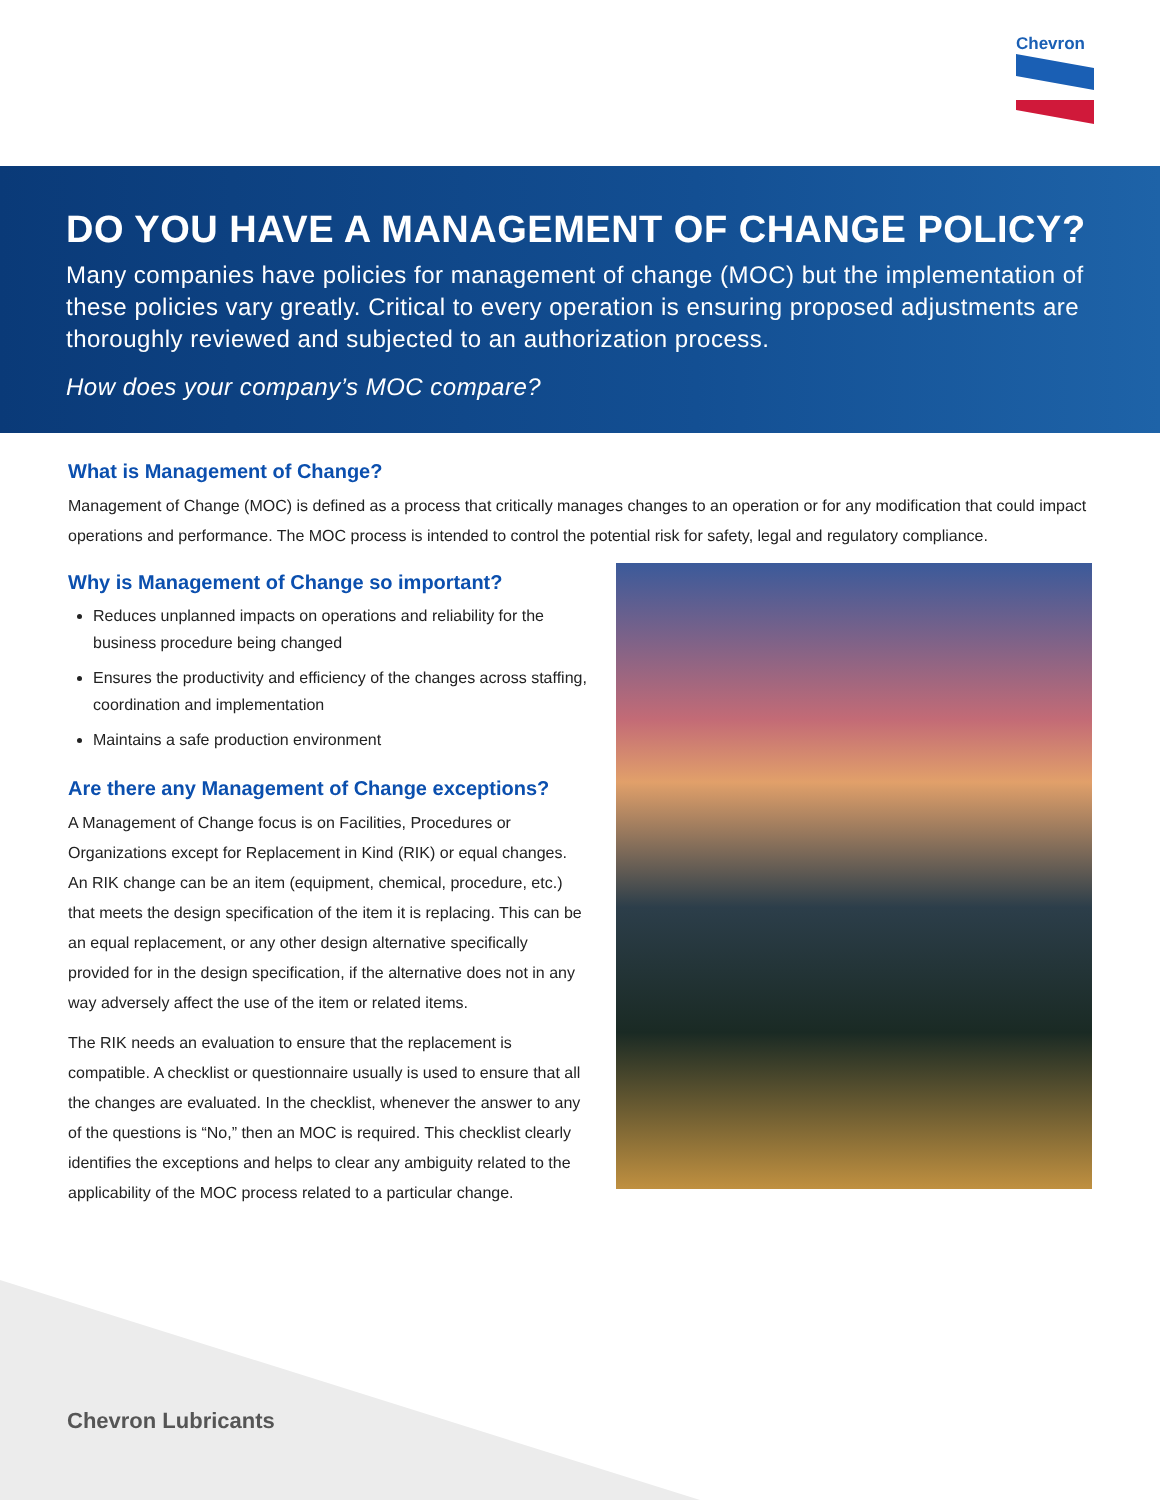Chevron
DO YOU HAVE A MANAGEMENT OF CHANGE POLICY?
Many companies have policies for management of change (MOC) but the implementation of these policies vary greatly. Critical to every operation is ensuring proposed adjustments are thoroughly reviewed and subjected to an authorization process.
How does your company’s MOC compare?
What is Management of Change?
Management of Change (MOC) is defined as a process that critically manages changes to an operation or for any modification that could impact operations and performance. The MOC process is intended to control the potential risk for safety, legal and regulatory compliance.
Why is Management of Change so important?
Reduces unplanned impacts on operations and reliability for the business procedure being changed
Ensures the productivity and efficiency of the changes across staffing, coordination and implementation
Maintains a safe production environment
Are there any Management of Change exceptions?
A Management of Change focus is on Facilities, Procedures or Organizations except for Replacement in Kind (RIK) or equal changes. An RIK change can be an item (equipment, chemical, procedure, etc.) that meets the design specification of the item it is replacing. This can be an equal replacement, or any other design alternative specifically provided for in the design specification, if the alternative does not in any way adversely affect the use of the item or related items.
The RIK needs an evaluation to ensure that the replacement is compatible. A checklist or questionnaire usually is used to ensure that all the changes are evaluated. In the checklist, whenever the answer to any of the questions is “No,” then an MOC is required. This checklist clearly identifies the exceptions and helps to clear any ambiguity related to the applicability of the MOC process related to a particular change.
Chevron Lubricants